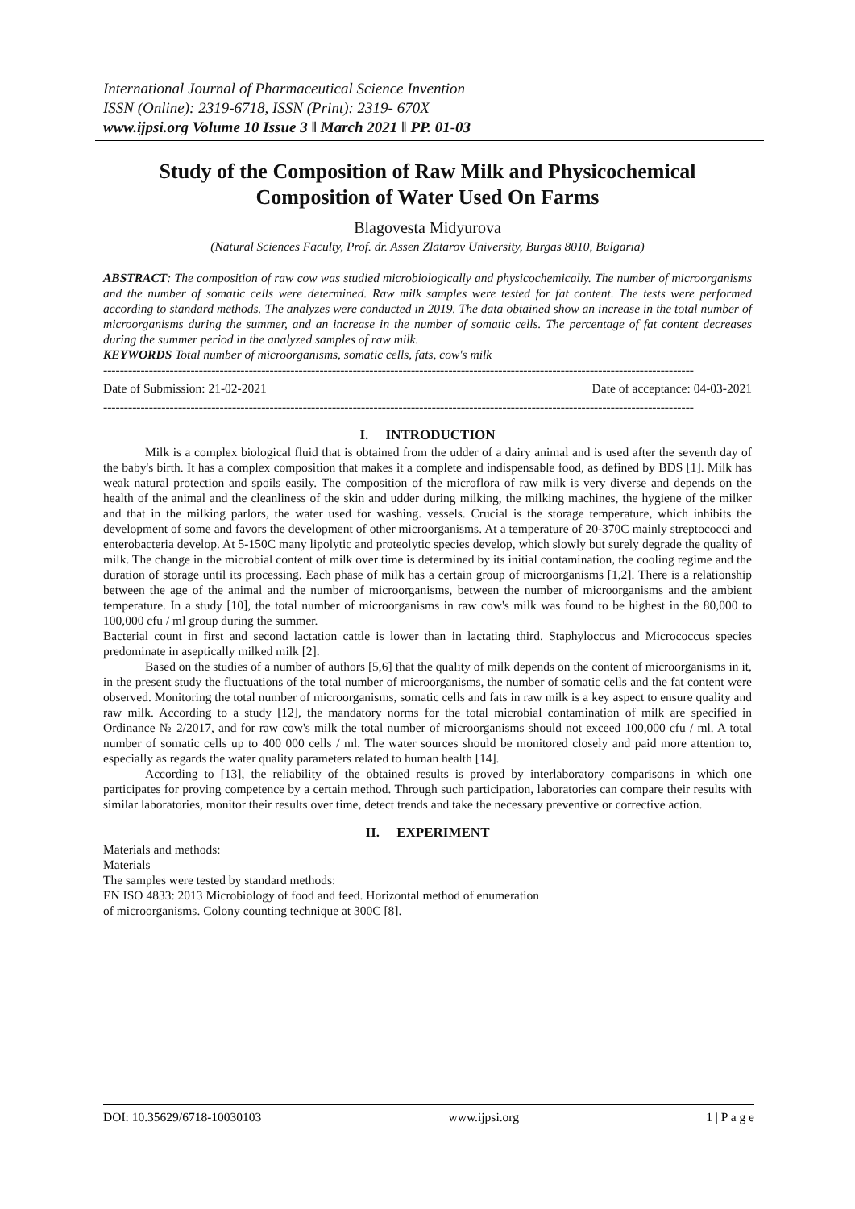International Journal of Pharmaceutical Science Invention
ISSN (Online): 2319-6718, ISSN (Print): 2319- 670X
www.ijpsi.org Volume 10 Issue 3 ǁ March 2021 ǁ PP. 01-03
Study of the Composition of Raw Milk and Physicochemical Composition of Water Used On Farms
Blagovesta Midyurova
(Natural Sciences Faculty, Prof. dr. Assen Zlatarov University, Burgas 8010, Bulgaria)
ABSTRACT: The composition of raw cow was studied microbiologically and physicochemically. The number of microorganisms and the number of somatic cells were determined. Raw milk samples were tested for fat content. The tests were performed according to standard methods. The analyzes were conducted in 2019. The data obtained show an increase in the total number of microorganisms during the summer, and an increase in the number of somatic cells. The percentage of fat content decreases during the summer period in the analyzed samples of raw milk.
KEYWORDS Total number of microorganisms, somatic cells, fats, cow's milk
----------------------------------------------------------------------------------------------------------------------------------------------
Date of Submission: 21-02-2021 Date of acceptance: 04-03-2021
----------------------------------------------------------------------------------------------------------------------------------------------
I. INTRODUCTION
Milk is a complex biological fluid that is obtained from the udder of a dairy animal and is used after the seventh day of the baby's birth. It has a complex composition that makes it a complete and indispensable food, as defined by BDS [1]. Milk has weak natural protection and spoils easily. The composition of the microflora of raw milk is very diverse and depends on the health of the animal and the cleanliness of the skin and udder during milking, the milking machines, the hygiene of the milker and that in the milking parlors, the water used for washing. vessels. Crucial is the storage temperature, which inhibits the development of some and favors the development of other microorganisms. At a temperature of 20-370C mainly streptococci and enterobacteria develop. At 5-150C many lipolytic and proteolytic species develop, which slowly but surely degrade the quality of milk. The change in the microbial content of milk over time is determined by its initial contamination, the cooling regime and the duration of storage until its processing. Each phase of milk has a certain group of microorganisms [1,2]. There is a relationship between the age of the animal and the number of microorganisms, between the number of microorganisms and the ambient temperature. In a study [10], the total number of microorganisms in raw cow's milk was found to be highest in the 80,000 to 100,000 cfu / ml group during the summer.
Bacterial count in first and second lactation cattle is lower than in lactating third. Staphyloccus and Micrococcus species predominate in aseptically milked milk [2].
Based on the studies of a number of authors [5,6] that the quality of milk depends on the content of microorganisms in it, in the present study the fluctuations of the total number of microorganisms, the number of somatic cells and the fat content were observed. Monitoring the total number of microorganisms, somatic cells and fats in raw milk is a key aspect to ensure quality and raw milk. According to a study [12], the mandatory norms for the total microbial contamination of milk are specified in Ordinance № 2/2017, and for raw cow's milk the total number of microorganisms should not exceed 100,000 cfu / ml. A total number of somatic cells up to 400 000 cells / ml. The water sources should be monitored closely and paid more attention to, especially as regards the water quality parameters related to human health [14].
According to [13], the reliability of the obtained results is proved by interlaboratory comparisons in which one participates for proving competence by a certain method. Through such participation, laboratories can compare their results with similar laboratories, monitor their results over time, detect trends and take the necessary preventive or corrective action.
II. EXPERIMENT
Materials and methods:
Materials
The samples were tested by standard methods:
EN ISO 4833: 2013 Microbiology of food and feed. Horizontal method of enumeration
of microorganisms. Colony counting technique at 300C [8].
DOI: 10.35629/6718-10030103 www.ijpsi.org 1 | P a g e